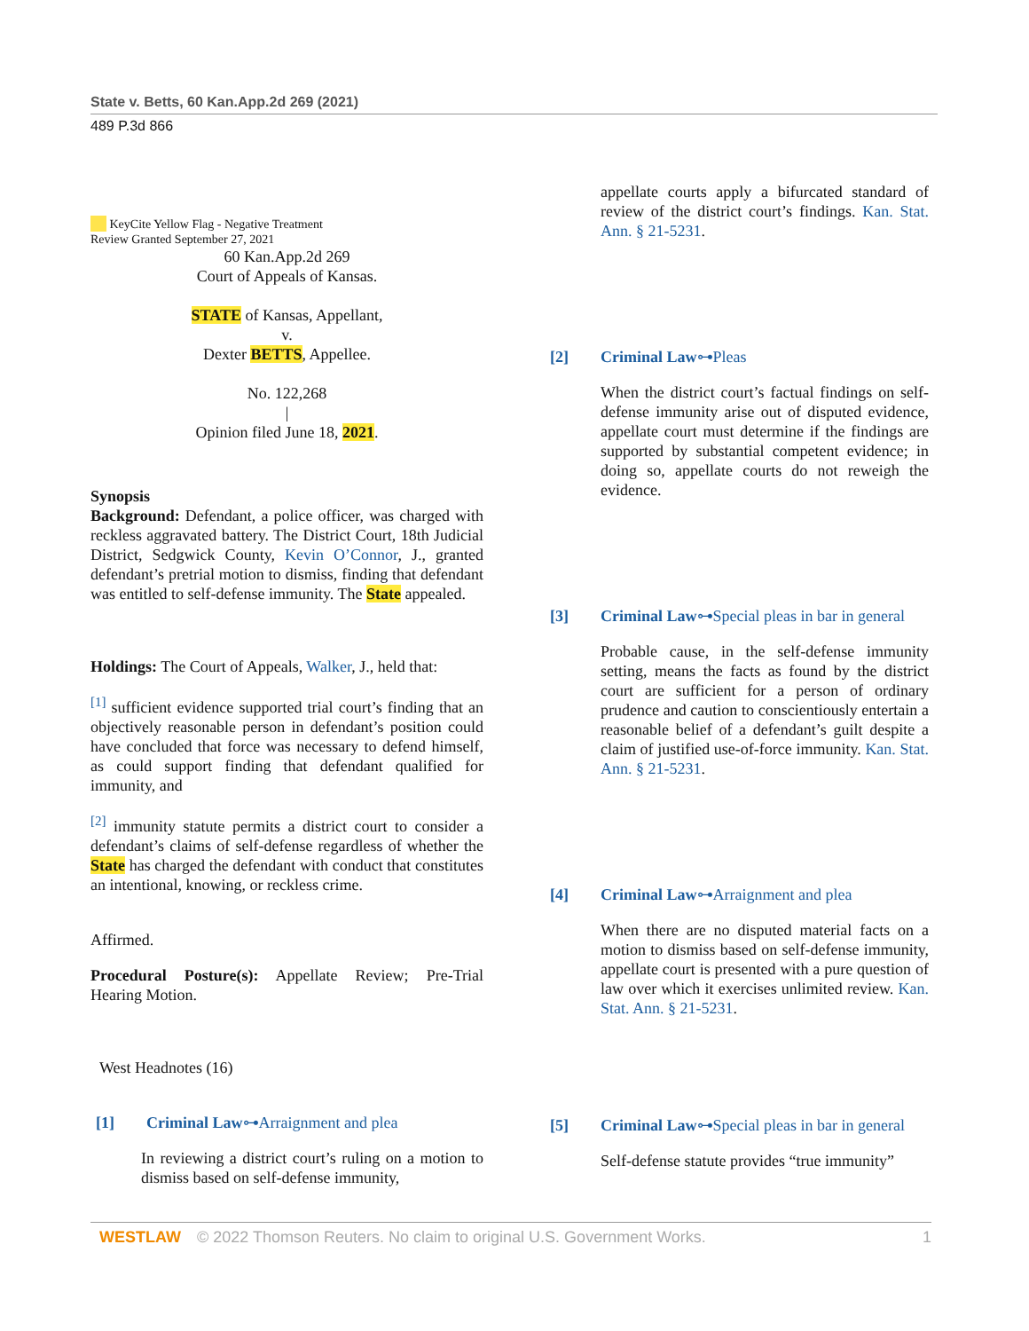State v. Betts, 60 Kan.App.2d 269 (2021)
489 P.3d 866
KeyCite Yellow Flag - Negative Treatment
Review Granted September 27, 2021
60 Kan.App.2d 269
Court of Appeals of Kansas.
STATE of Kansas, Appellant,
v.
Dexter BETTS, Appellee.
No. 122,268
|
Opinion filed June 18, 2021.
Synopsis
Background: Defendant, a police officer, was charged with reckless aggravated battery. The District Court, 18th Judicial District, Sedgwick County, Kevin O’Connor, J., granted defendant’s pretrial motion to dismiss, finding that defendant was entitled to self-defense immunity. The State appealed.
Holdings: The Court of Appeals, Walker, J., held that:
<sup>[1]</sup> sufficient evidence supported trial court’s finding that an objectively reasonable person in defendant’s position could have concluded that force was necessary to defend himself, as could support finding that defendant qualified for immunity, and
<sup>[2]</sup> immunity statute permits a district court to consider a defendant’s claims of self-defense regardless of whether the State has charged the defendant with conduct that constitutes an intentional, knowing, or reckless crime.
Affirmed.
Procedural Posture(s): Appellate Review; Pre-Trial Hearing Motion.
West Headnotes (16)
[1] Criminal Law⊶Arraignment and plea
In reviewing a district court’s ruling on a motion to dismiss based on self-defense immunity,
appellate courts apply a bifurcated standard of review of the district court’s findings. Kan. Stat. Ann. § 21-5231.
[2] Criminal Law⊶Pleas
When the district court’s factual findings on self-defense immunity arise out of disputed evidence, appellate court must determine if the findings are supported by substantial competent evidence; in doing so, appellate courts do not reweigh the evidence.
[3] Criminal Law⊶Special pleas in bar in general
Probable cause, in the self-defense immunity setting, means the facts as found by the district court are sufficient for a person of ordinary prudence and caution to conscientiously entertain a reasonable belief of a defendant’s guilt despite a claim of justified use-of-force immunity. Kan. Stat. Ann. § 21-5231.
[4] Criminal Law⊶Arraignment and plea
When there are no disputed material facts on a motion to dismiss based on self-defense immunity, appellate court is presented with a pure question of law over which it exercises unlimited review. Kan. Stat. Ann. § 21-5231.
[5] Criminal Law⊶Special pleas in bar in general
Self-defense statute provides “true immunity”
WESTLAW © 2022 Thomson Reuters. No claim to original U.S. Government Works. 1